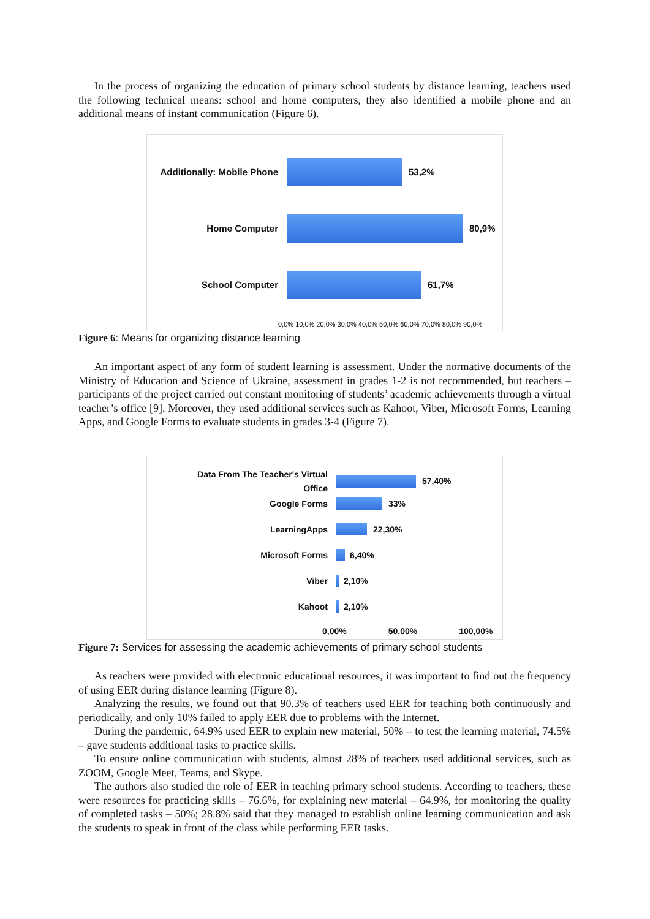In the process of organizing the education of primary school students by distance learning, teachers used the following technical means: school and home computers, they also identified a mobile phone and an additional means of instant communication (Figure 6).
Additionally: Mobile Phone
53,2%
Home Computer 80,9%
School Computer 61,7%
0,0% 10,0% 20,0% 30,0% 40,0% 50,0% 60,0% 70,0% 80,0% 90,0%
Figure 6: Means for organizing distance learning
An important aspect of any form of student learning is assessment. Under the normative documents of the Ministry of Education and Science of Ukraine, assessment in grades 1-2 is not recommended, but teachers – participants of the project carried out constant monitoring of students’ academic achievements through a virtual teacher’s office [9]. Moreover, they used additional services such as Kahoot, Viber, Microsoft Forms, Learning Apps, and Google Forms to evaluate students in grades 3-4 (Figure 7).
Data From The Teacher's Virtual
Office
57,40%
Google Forms 33%
LearningApps 22,30%
Microsoft Forms 6,40%
Viber 2,10%
Kahoot 2,10%
0,00% 50,00% 100,00%
Figure 7: Services for assessing the academic achievements of primary school students
As teachers were provided with electronic educational resources, it was important to find out the frequency of using EER during distance learning (Figure 8).
Analyzing the results, we found out that 90.3% of teachers used EER for teaching both continuously and periodically, and only 10% failed to apply EER due to problems with the Internet.
During the pandemic, 64.9% used EER to explain new material, 50% – to test the learning material, 74.5% – gave students additional tasks to practice skills.
To ensure online communication with students, almost 28% of teachers used additional services, such as ZOOM, Google Meet, Teams, and Skype.
The authors also studied the role of EER in teaching primary school students. According to teachers, these were resources for practicing skills – 76.6%, for explaining new material – 64.9%, for monitoring the quality of completed tasks – 50%; 28.8% said that they managed to establish online learning communication and ask the students to speak in front of the class while performing EER tasks.